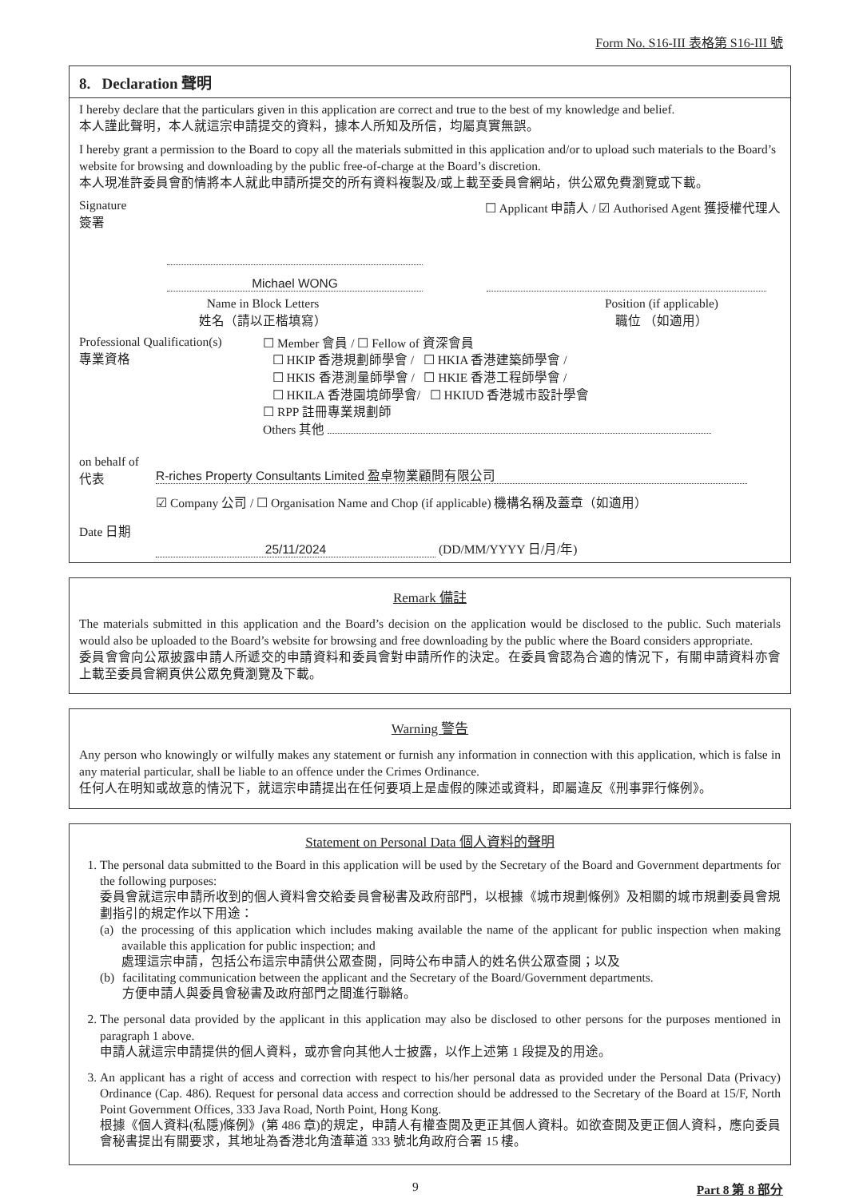Form No. S16-III 表格第 S16-III 號
8. Declaration 聲明
I hereby declare that the particulars given in this application are correct and true to the best of my knowledge and belief.
本人謹此聲明，本人就這宗申請提交的資料，據本人所知及所信，均屬真實無誤。
I hereby grant a permission to the Board to copy all the materials submitted in this application and/or to upload such materials to the Board’s website for browsing and downloading by the public free-of-charge at the Board’s discretion.
本人現准許委員會酌情將本人就此申請所提交的所有資料複製及/或上載至委員會網站，供公眾免費瀏覽或下載。
Signature
簽署
☐ Applicant 申請人 / ☑ Authorised Agent 獲授權代理人
Michael WONG
Name in Block Letters
姓名（請以正楷填寫）
Position (if applicable)
職位 （如適用）
Professional Qualification(s)
專業資格
☐ Member 會員 / ☐ Fellow of 資深會員
☐ HKIP 香港規劃師學會 / ☐ HKIA 香港建築師學會 /
☐ HKIS 香港測量師學會 / ☐ HKIE 香港工程師學會 /
☐ HKILA 香港園境師學會/ ☐ HKIUD 香港城市設計學會
☐ RPP 註冊專業規劃師
Others 其他
on behalf of
代表
R-riches Property Consultants Limited 盈卓物業顧問有限公司
☑ Company 公司 / ☐ Organisation Name and Chop (if applicable) 機構名稱及蓋章（如適用）
Date 日期
25/11/2024 (DD/MM/YYYY 日/月/年)
Remark 備註
The materials submitted in this application and the Board’s decision on the application would be disclosed to the public. Such materials would also be uploaded to the Board’s website for browsing and free downloading by the public where the Board considers appropriate.
委員會會向公眾披露申請人所遞交的申請資料和委員會對申請所作的決定。在委員會認為合適的情況下，有關申請資料亦會上載至委員會網頁供公眾免費瀏覽及下載。
Warning 警告
Any person who knowingly or wilfully makes any statement or furnish any information in connection with this application, which is false in any material particular, shall be liable to an offence under the Crimes Ordinance.
任何人在明知或故意的情況下，就這宗申請提出在任何要項上是虛假的陳述或資料，即屬違反《刑事罪行條例》。
Statement on Personal Data 個人資料的聲明
1. The personal data submitted to the Board in this application will be used by the Secretary of the Board and Government departments for the following purposes:
委員會就這宗申請所收到的個人資料會交給委員會秘書及政府部門，以根據《城市規劃條例》及相關的城市規劃委員會規劃指引的規定作以下用途：
(a) the processing of this application which includes making available the name of the applicant for public inspection when making available this application for public inspection; and
處理這宗申請，包括公布這宗申請供公眾查閱，同時公布申請人的姓名供公眾查閱；以及
(b) facilitating communication between the applicant and the Secretary of the Board/Government departments.
方便申請人與委員會秘書及政府部門之間進行聯絡。
2. The personal data provided by the applicant in this application may also be disclosed to other persons for the purposes mentioned in paragraph 1 above.
申請人就這宗申請提供的個人資料，或亦會向其他人士披露，以作上述第 1 段提及的用途。
3. An applicant has a right of access and correction with respect to his/her personal data as provided under the Personal Data (Privacy) Ordinance (Cap. 486). Request for personal data access and correction should be addressed to the Secretary of the Board at 15/F, North Point Government Offices, 333 Java Road, North Point, Hong Kong.
根據《個人資料(私隱)條例》(第 486 章)的規定，申請人有權查閱及更正其個人資料。如欲查閱及更正個人資料，應向委員會秘書提出有關要求，其地址為香港北角渣華道 333 號北角政府合署 15 樓。
9 Part 8 第 8 部分